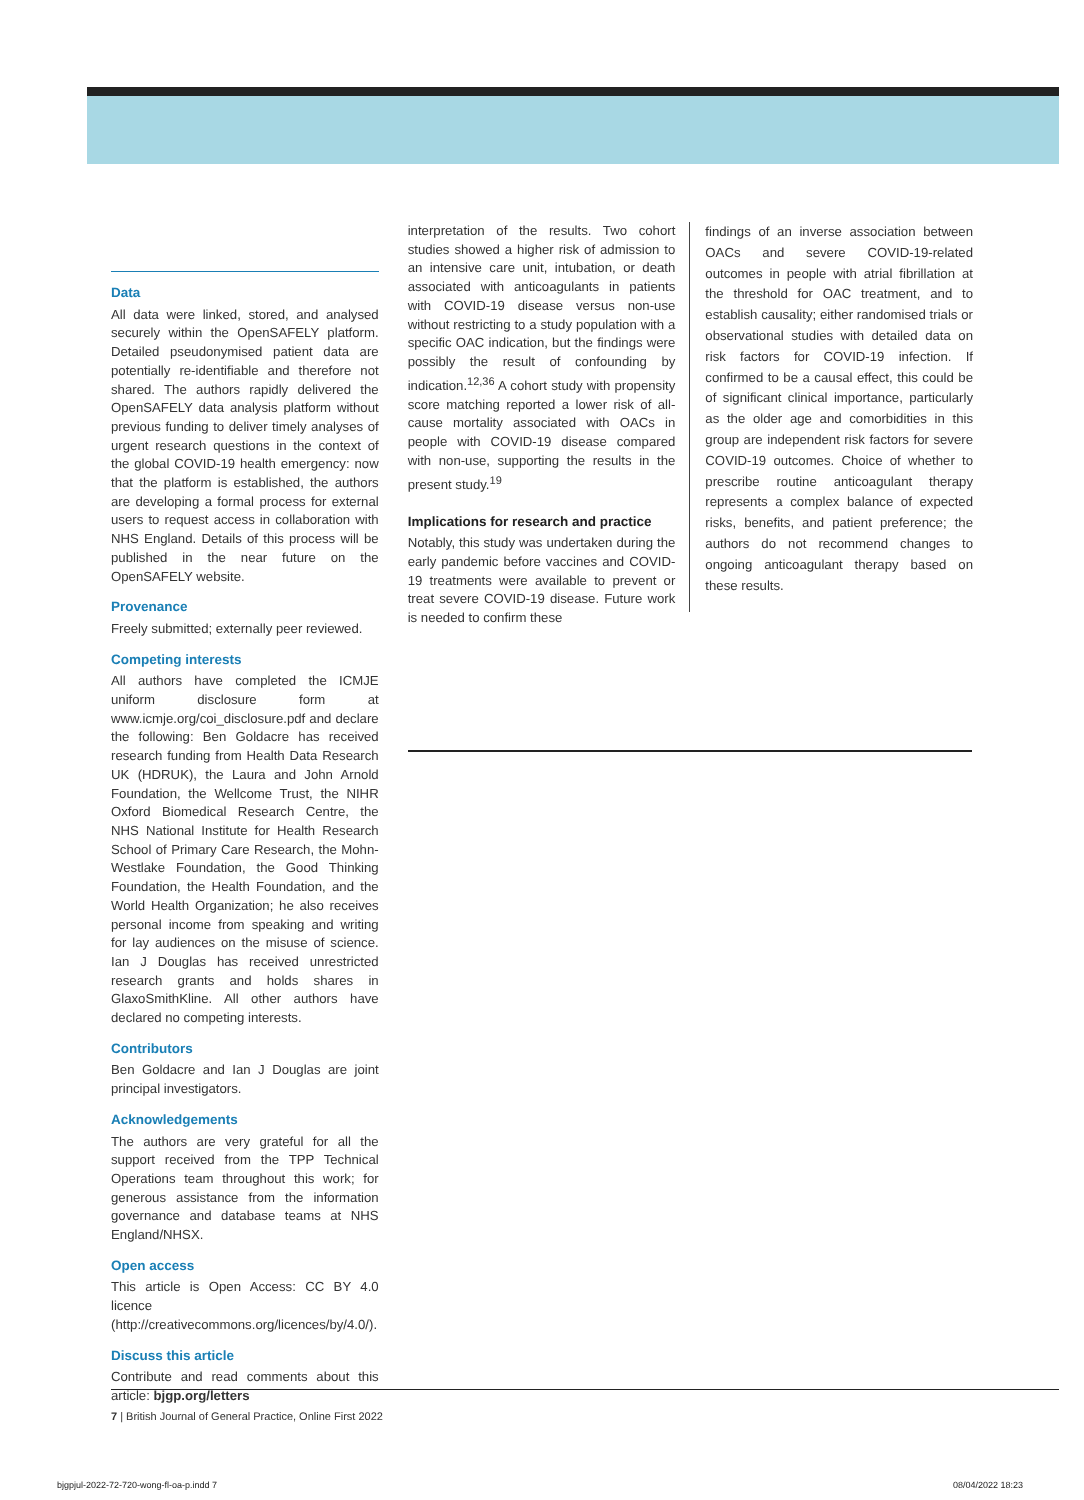Data
All data were linked, stored, and analysed securely within the OpenSAFELY platform. Detailed pseudonymised patient data are potentially re-identifiable and therefore not shared. The authors rapidly delivered the OpenSAFELY data analysis platform without previous funding to deliver timely analyses of urgent research questions in the context of the global COVID-19 health emergency: now that the platform is established, the authors are developing a formal process for external users to request access in collaboration with NHS England. Details of this process will be published in the near future on the OpenSAFELY website.
Provenance
Freely submitted; externally peer reviewed.
Competing interests
All authors have completed the ICMJE uniform disclosure form at www.icmje.org/coi_disclosure.pdf and declare the following: Ben Goldacre has received research funding from Health Data Research UK (HDRUK), the Laura and John Arnold Foundation, the Wellcome Trust, the NIHR Oxford Biomedical Research Centre, the NHS National Institute for Health Research School of Primary Care Research, the Mohn-Westlake Foundation, the Good Thinking Foundation, the Health Foundation, and the World Health Organization; he also receives personal income from speaking and writing for lay audiences on the misuse of science. Ian J Douglas has received unrestricted research grants and holds shares in GlaxoSmithKline. All other authors have declared no competing interests.
Contributors
Ben Goldacre and Ian J Douglas are joint principal investigators.
Acknowledgements
The authors are very grateful for all the support received from the TPP Technical Operations team throughout this work; for generous assistance from the information governance and database teams at NHS England/NHSX.
Open access
This article is Open Access: CC BY 4.0 licence (http://creativecommons.org/licences/by/4.0/).
Discuss this article
Contribute and read comments about this article: bjgp.org/letters
interpretation of the results. Two cohort studies showed a higher risk of admission to an intensive care unit, intubation, or death associated with anticoagulants in patients with COVID-19 disease versus non-use without restricting to a study population with a specific OAC indication, but the findings were possibly the result of confounding by indication.<sup>12,36</sup> A cohort study with propensity score matching reported a lower risk of all-cause mortality associated with OACs in people with COVID-19 disease compared with non-use, supporting the results in the present study.<sup>19</sup>
Implications for research and practice
Notably, this study was undertaken during the early pandemic before vaccines and COVID-19 treatments were available to prevent or treat severe COVID-19 disease. Future work is needed to confirm these
findings of an inverse association between OACs and severe COVID-19-related outcomes in people with atrial fibrillation at the threshold for OAC treatment, and to establish causality; either randomised trials or observational studies with detailed data on risk factors for COVID-19 infection. If confirmed to be a causal effect, this could be of significant clinical importance, particularly as the older age and comorbidities in this group are independent risk factors for severe COVID-19 outcomes. Choice of whether to prescribe routine anticoagulant therapy represents a complex balance of expected risks, benefits, and patient preference; the authors do not recommend changes to ongoing anticoagulant therapy based on these results.
7 | British Journal of General Practice, Online First 2022
bjgpjul-2022-72-720-wong-fl-oa-p.indd 7
08/04/2022 18:23